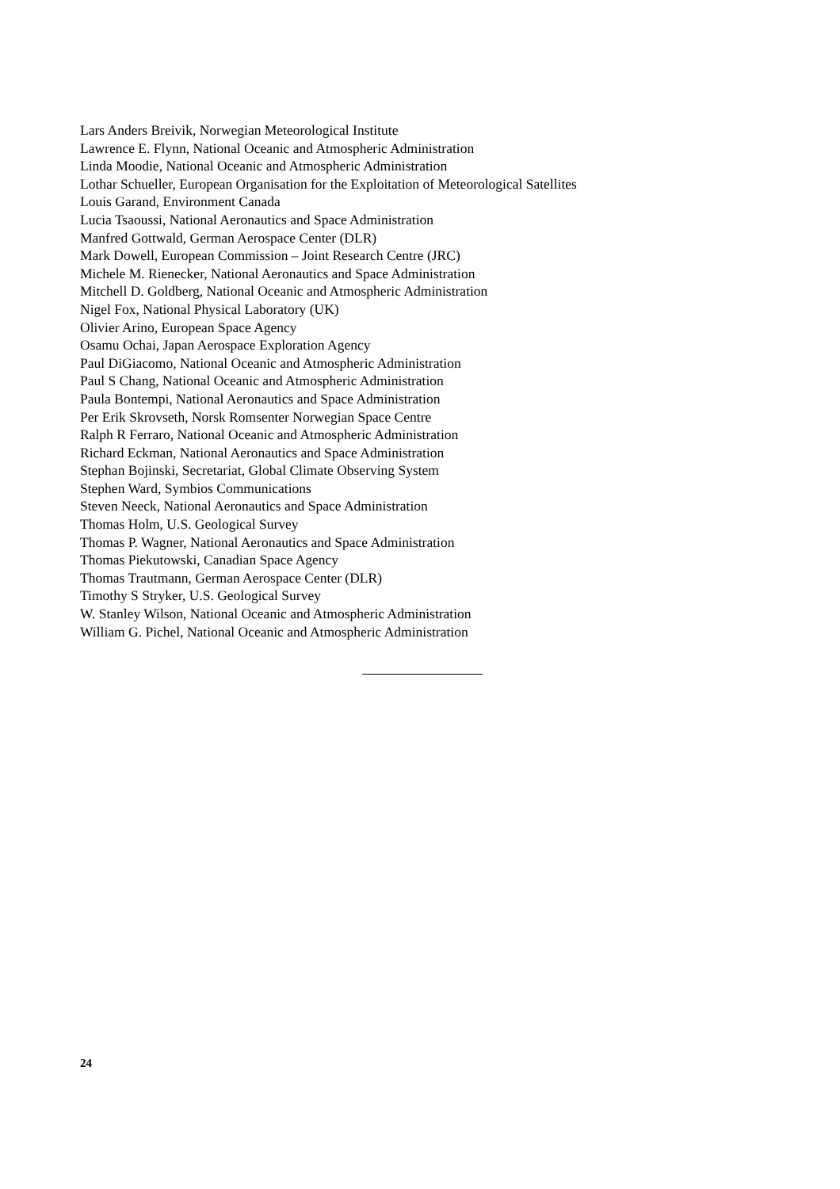Lars Anders Breivik, Norwegian Meteorological Institute
Lawrence E. Flynn, National Oceanic and Atmospheric Administration
Linda Moodie, National Oceanic and Atmospheric Administration
Lothar Schueller, European Organisation for the Exploitation of Meteorological Satellites
Louis Garand, Environment Canada
Lucia Tsaoussi, National Aeronautics and Space Administration
Manfred Gottwald, German Aerospace Center (DLR)
Mark Dowell, European Commission – Joint Research Centre (JRC)
Michele M. Rienecker, National Aeronautics and Space Administration
Mitchell D. Goldberg, National Oceanic and Atmospheric Administration
Nigel Fox, National Physical Laboratory (UK)
Olivier Arino, European Space Agency
Osamu Ochai, Japan Aerospace Exploration Agency
Paul DiGiacomo, National Oceanic and Atmospheric Administration
Paul S Chang, National Oceanic and Atmospheric Administration
Paula Bontempi, National Aeronautics and Space Administration
Per Erik Skrovseth, Norsk Romsenter Norwegian Space Centre
Ralph R Ferraro, National Oceanic and Atmospheric Administration
Richard Eckman, National Aeronautics and Space Administration
Stephan Bojinski, Secretariat, Global Climate Observing System
Stephen Ward, Symbios Communications
Steven Neeck, National Aeronautics and Space Administration
Thomas Holm, U.S. Geological Survey
Thomas P. Wagner, National Aeronautics and Space Administration
Thomas Piekutowski, Canadian Space Agency
Thomas Trautmann, German Aerospace Center (DLR)
Timothy S Stryker, U.S. Geological Survey
W. Stanley Wilson, National Oceanic and Atmospheric Administration
William G. Pichel, National Oceanic and Atmospheric Administration
24